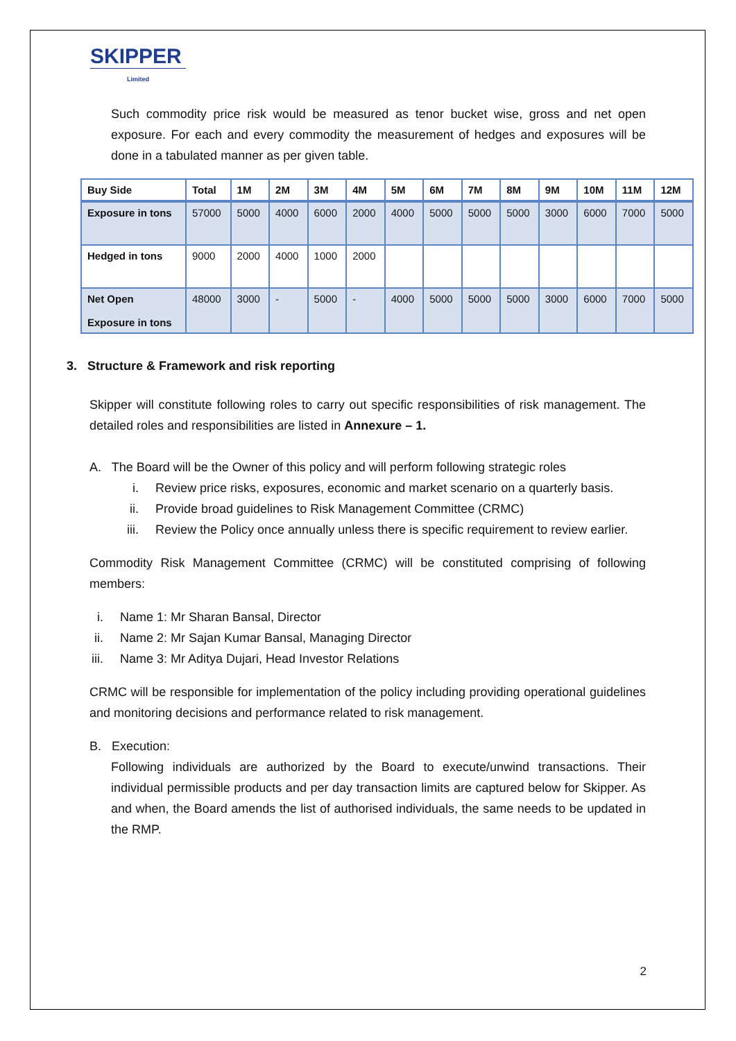SKIPPER
Limited
Such commodity price risk would be measured as tenor bucket wise, gross and net open exposure. For each and every commodity the measurement of hedges and exposures will be done in a tabulated manner as per given table.
| Buy Side | Total | 1M | 2M | 3M | 4M | 5M | 6M | 7M | 8M | 9M | 10M | 11M | 12M |
| --- | --- | --- | --- | --- | --- | --- | --- | --- | --- | --- | --- | --- | --- |
| Exposure in tons | 57000 | 5000 | 4000 | 6000 | 2000 | 4000 | 5000 | 5000 | 5000 | 3000 | 6000 | 7000 | 5000 |
| Hedged in tons | 9000 | 2000 | 4000 | 1000 | 2000 | | | | | | | | |
| Net Open Exposure in tons | 48000 | 3000 | - | 5000 | - | 4000 | 5000 | 5000 | 5000 | 3000 | 6000 | 7000 | 5000 |
3. Structure & Framework and risk reporting
Skipper will constitute following roles to carry out specific responsibilities of risk management. The detailed roles and responsibilities are listed in Annexure – 1.
A. The Board will be the Owner of this policy and will perform following strategic roles
i. Review price risks, exposures, economic and market scenario on a quarterly basis.
ii. Provide broad guidelines to Risk Management Committee (CRMC)
iii. Review the Policy once annually unless there is specific requirement to review earlier.
Commodity Risk Management Committee (CRMC) will be constituted comprising of following members:
i. Name 1: Mr Sharan Bansal, Director
ii. Name 2: Mr Sajan Kumar Bansal, Managing Director
iii. Name 3: Mr Aditya Dujari, Head Investor Relations
CRMC will be responsible for implementation of the policy including providing operational guidelines and monitoring decisions and performance related to risk management.
B. Execution:
Following individuals are authorized by the Board to execute/unwind transactions. Their individual permissible products and per day transaction limits are captured below for Skipper. As and when, the Board amends the list of authorised individuals, the same needs to be updated in the RMP.
2